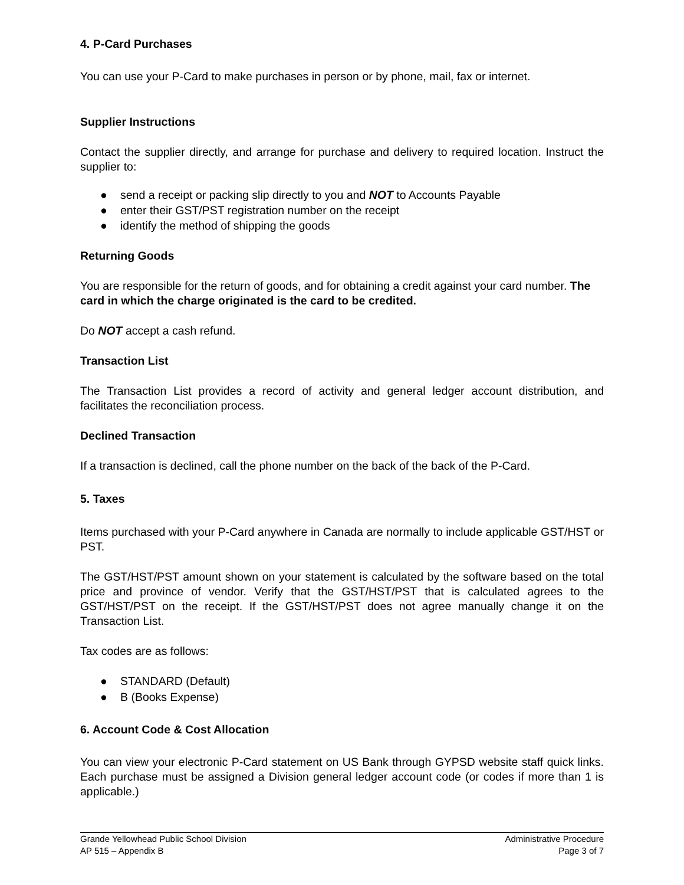4. P-Card Purchases
You can use your P-Card to make purchases in person or by phone, mail, fax or internet.
Supplier Instructions
Contact the supplier directly, and arrange for purchase and delivery to required location. Instruct the supplier to:
● send a receipt or packing slip directly to you and NOT to Accounts Payable
● enter their GST/PST registration number on the receipt
● identify the method of shipping the goods
Returning Goods
You are responsible for the return of goods, and for obtaining a credit against your card number. The card in which the charge originated is the card to be credited.
Do NOT accept a cash refund.
Transaction List
The Transaction List provides a record of activity and general ledger account distribution, and facilitates the reconciliation process.
Declined Transaction
If a transaction is declined, call the phone number on the back of the back of the P-Card.
5. Taxes
Items purchased with your P-Card anywhere in Canada are normally to include applicable GST/HST or PST.
The GST/HST/PST amount shown on your statement is calculated by the software based on the total price and province of vendor. Verify that the GST/HST/PST that is calculated agrees to the GST/HST/PST on the receipt. If the GST/HST/PST does not agree manually change it on the Transaction List.
Tax codes are as follows:
● STANDARD (Default)
● B (Books Expense)
6. Account Code & Cost Allocation
You can view your electronic P-Card statement on US Bank through GYPSD website staff quick links. Each purchase must be assigned a Division general ledger account code (or codes if more than 1 is applicable.)
Grande Yellowhead Public School Division Administrative Procedure
AP 515 – Appendix B Page 3 of 7